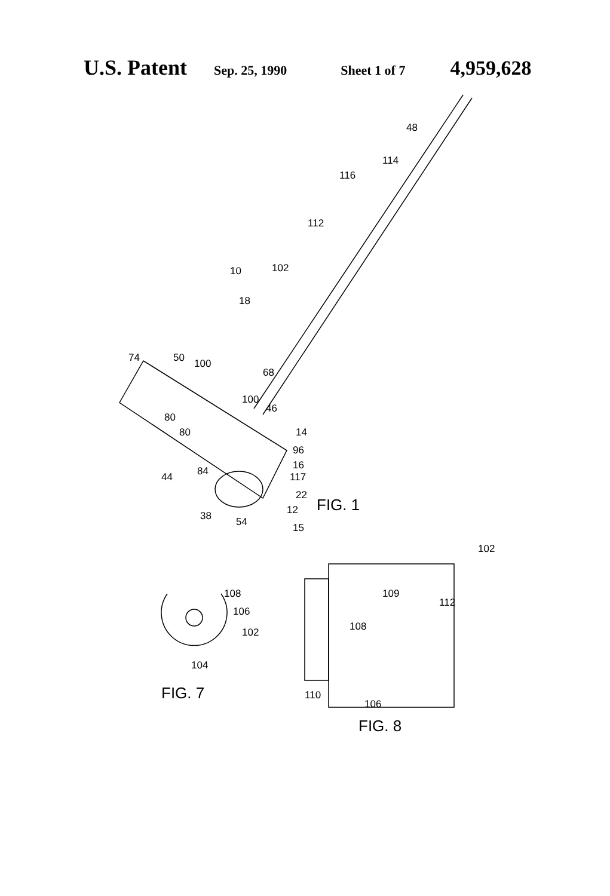U.S. Patent Sep. 25, 1990 Sheet 1 of 7 4,959,628
48
114
116
112
102
10
18
74
50
100
68
100
46
14
96
16
117
22
80
80
44
84
38
54
12
15
FIG. 1
108
106
102
104
FIG. 7
102
109
112
108
110
106
FIG. 8